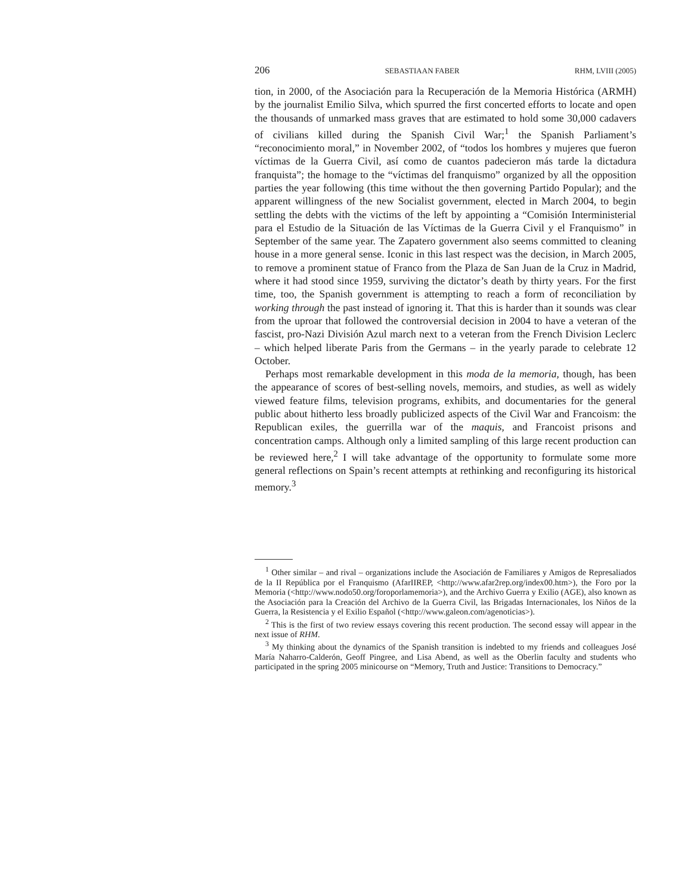206 SEBASTIAAN FABER RHM, LVIII (2005)
tion, in 2000, of the Asociación para la Recuperación de la Memoria Histórica (ARMH) by the journalist Emilio Silva, which spurred the first concerted efforts to locate and open the thousands of unmarked mass graves that are estimated to hold some 30,000 cadavers of civilians killed during the Spanish Civil War;<sup>1</sup> the Spanish Parliament’s “reconocimiento moral,” in November 2002, of “todos los hombres y mujeres que fueron víctimas de la Guerra Civil, así como de cuantos padecieron más tarde la dictadura franquista”; the homage to the “víctimas del franquismo” organized by all the opposition parties the year following (this time without the then governing Partido Popular); and the apparent willingness of the new Socialist government, elected in March 2004, to begin settling the debts with the victims of the left by appointing a “Comisión Interministerial para el Estudio de la Situación de las Víctimas de la Guerra Civil y el Franquismo” in September of the same year. The Zapatero government also seems committed to cleaning house in a more general sense. Iconic in this last respect was the decision, in March 2005, to remove a prominent statue of Franco from the Plaza de San Juan de la Cruz in Madrid, where it had stood since 1959, surviving the dictator’s death by thirty years. For the first time, too, the Spanish government is attempting to reach a form of reconciliation by working through the past instead of ignoring it. That this is harder than it sounds was clear from the uproar that followed the controversial decision in 2004 to have a veteran of the fascist, pro-Nazi División Azul march next to a veteran from the French Division Leclerc – which helped liberate Paris from the Germans – in the yearly parade to celebrate 12 October.
Perhaps most remarkable development in this moda de la memoria, though, has been the appearance of scores of best-selling novels, memoirs, and studies, as well as widely viewed feature films, television programs, exhibits, and documentaries for the general public about hitherto less broadly publicized aspects of the Civil War and Francoism: the Republican exiles, the guerrilla war of the maquis, and Francoist prisons and concentration camps. Although only a limited sampling of this large recent production can be reviewed here,<sup>2</sup> I will take advantage of the opportunity to formulate some more general reflections on Spain’s recent attempts at rethinking and reconfiguring its historical memory.<sup>3</sup>
<sup>1</sup> Other similar – and rival – organizations include the Asociación de Familiares y Amigos de Represaliados de la II República por el Franquismo (AfarIIREP, <http://www.afar2rep.org/index00.htm>), the Foro por la Memoria (<http://www.nodo50.org/foroporlamemoria>), and the Archivo Guerra y Exilio (AGE), also known as the Asociación para la Creación del Archivo de la Guerra Civil, las Brigadas Internacionales, los Niños de la Guerra, la Resistencia y el Exilio Español (<http://www.galeon.com/agenoticias>).
<sup>2</sup> This is the first of two review essays covering this recent production. The second essay will appear in the next issue of RHM.
<sup>3</sup> My thinking about the dynamics of the Spanish transition is indebted to my friends and colleagues José María Naharro-Calderón, Geoff Pingree, and Lisa Abend, as well as the Oberlin faculty and students who participated in the spring 2005 minicourse on “Memory, Truth and Justice: Transitions to Democracy.”